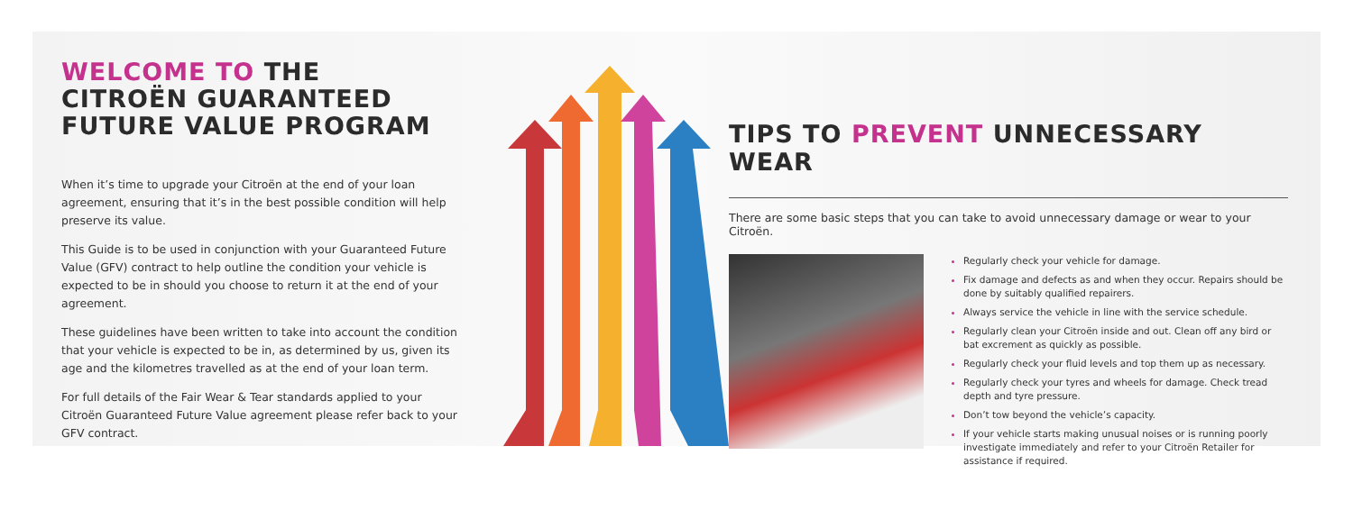WELCOME TO THE
CITROËN GUARANTEED
FUTURE VALUE PROGRAM
When it’s time to upgrade your Citroën at the end of your loan agreement, ensuring that it’s in the best possible condition will help preserve its value.
This Guide is to be used in conjunction with your Guaranteed Future Value (GFV) contract to help outline the condition your vehicle is expected to be in should you choose to return it at the end of your agreement.
These guidelines have been written to take into account the condition that your vehicle is expected to be in, as determined by us, given its age and the kilometres travelled as at the end of your loan term.
For full details of the Fair Wear & Tear standards applied to your Citroën Guaranteed Future Value agreement please refer back to your GFV contract.
TIPS TO PREVENT UNNECESSARY WEAR
There are some basic steps that you can take to avoid unnecessary damage or wear to your Citroën.
Regularly check your vehicle for damage.
Fix damage and defects as and when they occur. Repairs should be done by suitably qualified repairers.
Always service the vehicle in line with the service schedule.
Regularly clean your Citroën inside and out. Clean off any bird or bat excrement as quickly as possible.
Regularly check your fluid levels and top them up as necessary.
Regularly check your tyres and wheels for damage. Check tread depth and tyre pressure.
Don’t tow beyond the vehicle’s capacity.
If your vehicle starts making unusual noises or is running poorly investigate immediately and refer to your Citroën Retailer for assistance if required.